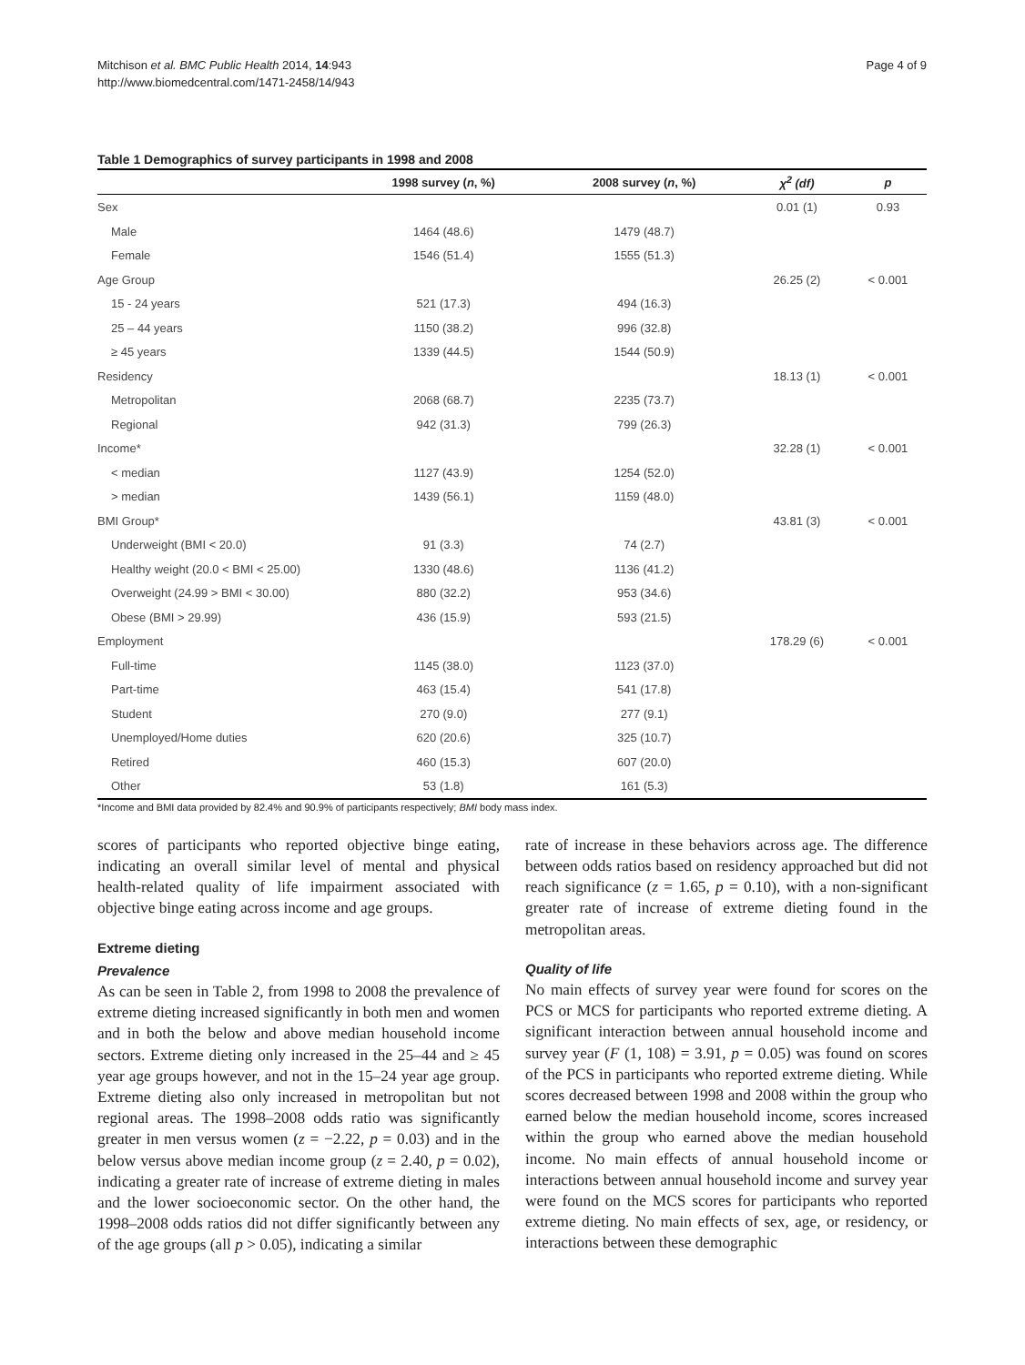Mitchison et al. BMC Public Health 2014, 14:943
http://www.biomedcentral.com/1471-2458/14/943
Page 4 of 9
Table 1 Demographics of survey participants in 1998 and 2008
| | 1998 survey ( n , %) | 2008 survey ( n , %) | χ<sup>2</sup> (df) | p |
| --- | --- | --- | --- | --- |
| Sex | | | 0.01 (1) | 0.93 |
| Male | 1464 (48.6) | 1479 (48.7) | | |
| Female | 1546 (51.4) | 1555 (51.3) | | |
| Age Group | | | 26.25 (2) | < 0.001 |
| 15 - 24 years | 521 (17.3) | 494 (16.3) | | |
| 25 – 44 years | 1150 (38.2) | 996 (32.8) | | |
| ≥ 45 years | 1339 (44.5) | 1544 (50.9) | | |
| Residency | | | 18.13 (1) | < 0.001 |
| Metropolitan | 2068 (68.7) | 2235 (73.7) | | |
| Regional | 942 (31.3) | 799 (26.3) | | |
| Income* | | | 32.28 (1) | < 0.001 |
| < median | 1127 (43.9) | 1254 (52.0) | | |
| > median | 1439 (56.1) | 1159 (48.0) | | |
| BMI Group* | | | 43.81 (3) | < 0.001 |
| Underweight (BMI < 20.0) | 91 (3.3) | 74 (2.7) | | |
| Healthy weight (20.0 < BMI < 25.00) | 1330 (48.6) | 1136 (41.2) | | |
| Overweight (24.99 > BMI < 30.00) | 880 (32.2) | 953 (34.6) | | |
| Obese (BMI > 29.99) | 436 (15.9) | 593 (21.5) | | |
| Employment | | | 178.29 (6) | < 0.001 |
| Full-time | 1145 (38.0) | 1123 (37.0) | | |
| Part-time | 463 (15.4) | 541 (17.8) | | |
| Student | 270 (9.0) | 277 (9.1) | | |
| Unemployed/Home duties | 620 (20.6) | 325 (10.7) | | |
| Retired | 460 (15.3) | 607 (20.0) | | |
| Other | 53 (1.8) | 161 (5.3) | | |
*Income and BMI data provided by 82.4% and 90.9% of participants respectively; BMI body mass index.
scores of participants who reported objective binge eating, indicating an overall similar level of mental and physical health-related quality of life impairment associated with objective binge eating across income and age groups.
Extreme dieting
Prevalence
As can be seen in Table 2, from 1998 to 2008 the prevalence of extreme dieting increased significantly in both men and women and in both the below and above median household income sectors. Extreme dieting only increased in the 25–44 and ≥ 45 year age groups however, and not in the 15–24 year age group. Extreme dieting also only increased in metropolitan but not regional areas. The 1998–2008 odds ratio was significantly greater in men versus women (z = −2.22, p = 0.03) and in the below versus above median income group (z = 2.40, p = 0.02), indicating a greater rate of increase of extreme dieting in males and the lower socioeconomic sector. On the other hand, the 1998–2008 odds ratios did not differ significantly between any of the age groups (all p > 0.05), indicating a similar
rate of increase in these behaviors across age. The difference between odds ratios based on residency approached but did not reach significance (z = 1.65, p = 0.10), with a non-significant greater rate of increase of extreme dieting found in the metropolitan areas.
Quality of life
No main effects of survey year were found for scores on the PCS or MCS for participants who reported extreme dieting. A significant interaction between annual household income and survey year (F (1, 108) = 3.91, p = 0.05) was found on scores of the PCS in participants who reported extreme dieting. While scores decreased between 1998 and 2008 within the group who earned below the median household income, scores increased within the group who earned above the median household income. No main effects of annual household income or interactions between annual household income and survey year were found on the MCS scores for participants who reported extreme dieting. No main effects of sex, age, or residency, or interactions between these demographic